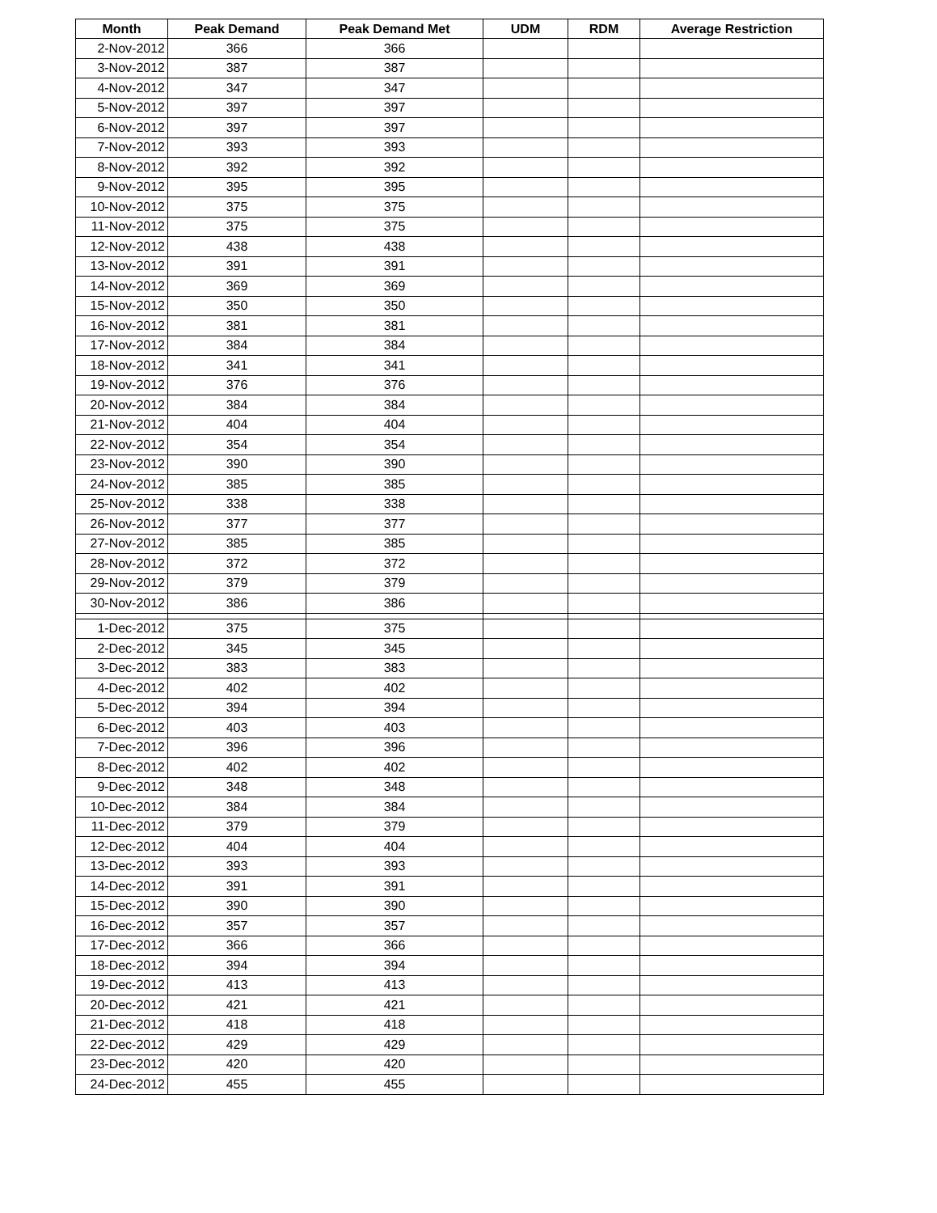| Month | Peak Demand | Peak Demand Met | UDM | RDM | Average Restriction |
| --- | --- | --- | --- | --- | --- |
| 2-Nov-2012 | 366 | 366 | | | |
| 3-Nov-2012 | 387 | 387 | | | |
| 4-Nov-2012 | 347 | 347 | | | |
| 5-Nov-2012 | 397 | 397 | | | |
| 6-Nov-2012 | 397 | 397 | | | |
| 7-Nov-2012 | 393 | 393 | | | |
| 8-Nov-2012 | 392 | 392 | | | |
| 9-Nov-2012 | 395 | 395 | | | |
| 10-Nov-2012 | 375 | 375 | | | |
| 11-Nov-2012 | 375 | 375 | | | |
| 12-Nov-2012 | 438 | 438 | | | |
| 13-Nov-2012 | 391 | 391 | | | |
| 14-Nov-2012 | 369 | 369 | | | |
| 15-Nov-2012 | 350 | 350 | | | |
| 16-Nov-2012 | 381 | 381 | | | |
| 17-Nov-2012 | 384 | 384 | | | |
| 18-Nov-2012 | 341 | 341 | | | |
| 19-Nov-2012 | 376 | 376 | | | |
| 20-Nov-2012 | 384 | 384 | | | |
| 21-Nov-2012 | 404 | 404 | | | |
| 22-Nov-2012 | 354 | 354 | | | |
| 23-Nov-2012 | 390 | 390 | | | |
| 24-Nov-2012 | 385 | 385 | | | |
| 25-Nov-2012 | 338 | 338 | | | |
| 26-Nov-2012 | 377 | 377 | | | |
| 27-Nov-2012 | 385 | 385 | | | |
| 28-Nov-2012 | 372 | 372 | | | |
| 29-Nov-2012 | 379 | 379 | | | |
| 30-Nov-2012 | 386 | 386 | | | |
| 1-Dec-2012 | 375 | 375 | | | |
| 2-Dec-2012 | 345 | 345 | | | |
| 3-Dec-2012 | 383 | 383 | | | |
| 4-Dec-2012 | 402 | 402 | | | |
| 5-Dec-2012 | 394 | 394 | | | |
| 6-Dec-2012 | 403 | 403 | | | |
| 7-Dec-2012 | 396 | 396 | | | |
| 8-Dec-2012 | 402 | 402 | | | |
| 9-Dec-2012 | 348 | 348 | | | |
| 10-Dec-2012 | 384 | 384 | | | |
| 11-Dec-2012 | 379 | 379 | | | |
| 12-Dec-2012 | 404 | 404 | | | |
| 13-Dec-2012 | 393 | 393 | | | |
| 14-Dec-2012 | 391 | 391 | | | |
| 15-Dec-2012 | 390 | 390 | | | |
| 16-Dec-2012 | 357 | 357 | | | |
| 17-Dec-2012 | 366 | 366 | | | |
| 18-Dec-2012 | 394 | 394 | | | |
| 19-Dec-2012 | 413 | 413 | | | |
| 20-Dec-2012 | 421 | 421 | | | |
| 21-Dec-2012 | 418 | 418 | | | |
| 22-Dec-2012 | 429 | 429 | | | |
| 23-Dec-2012 | 420 | 420 | | | |
| 24-Dec-2012 | 455 | 455 | | | |